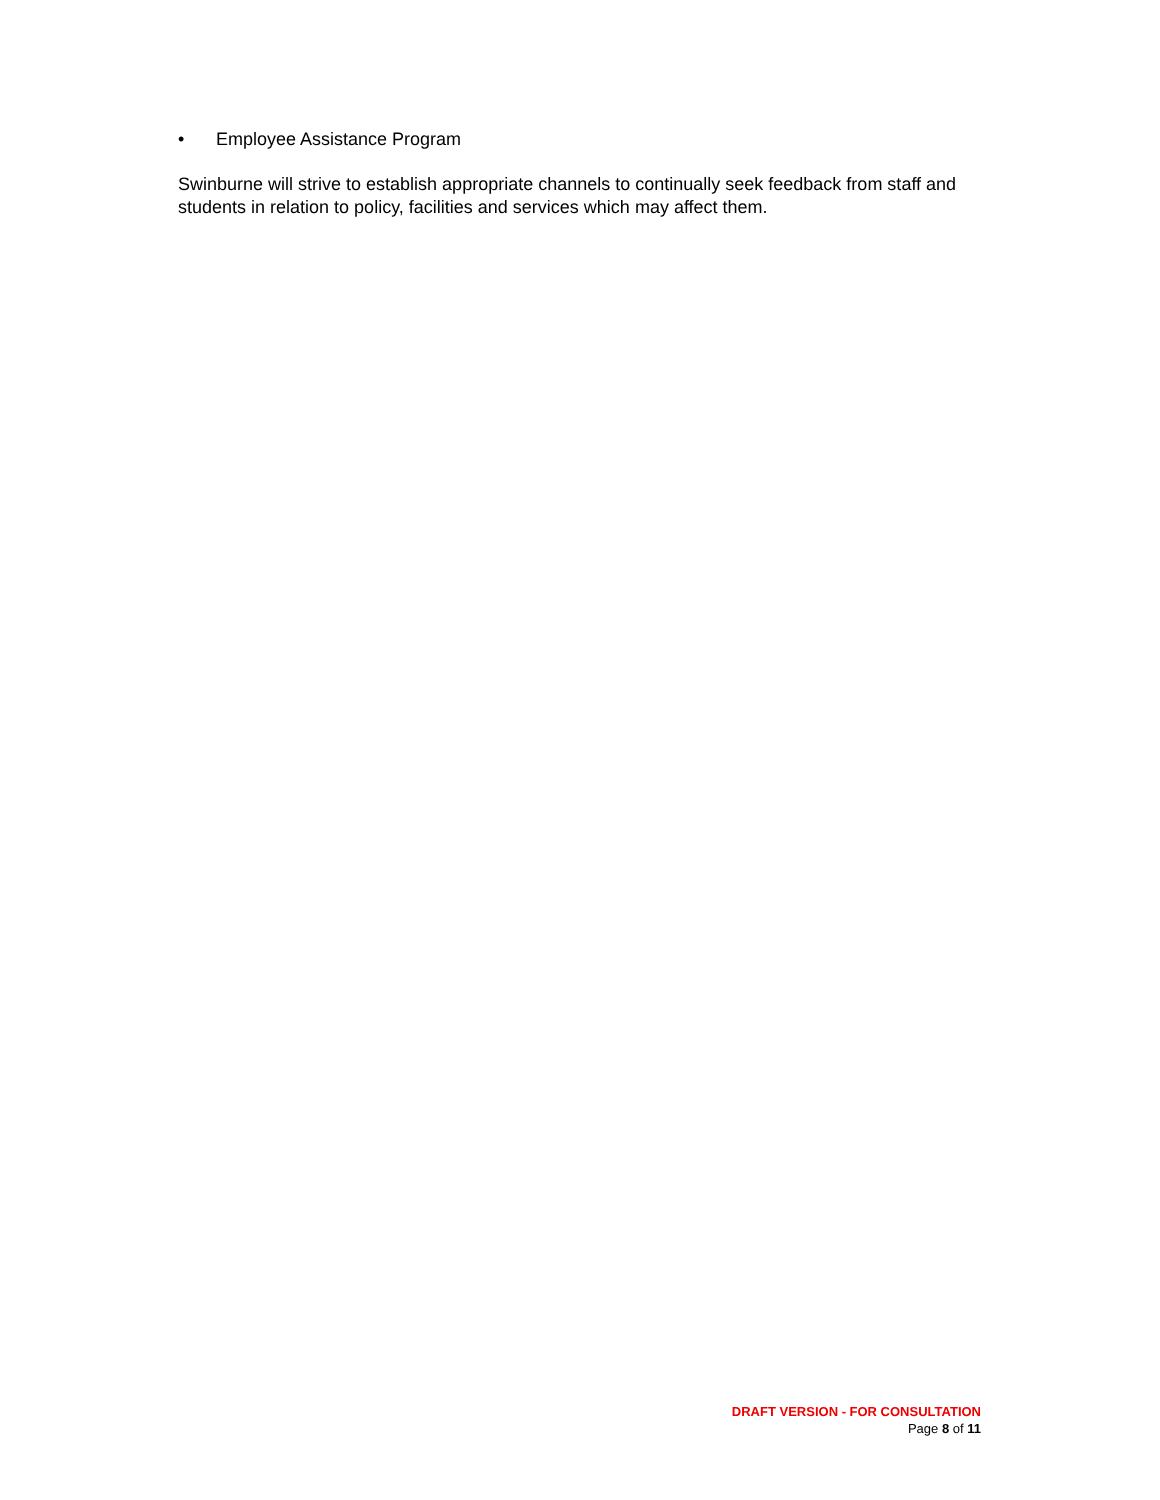• Employee Assistance Program
Swinburne will strive to establish appropriate channels to continually seek feedback from staff and students in relation to policy, facilities and services which may affect them.
DRAFT VERSION - FOR CONSULTATION
Page 8 of 11